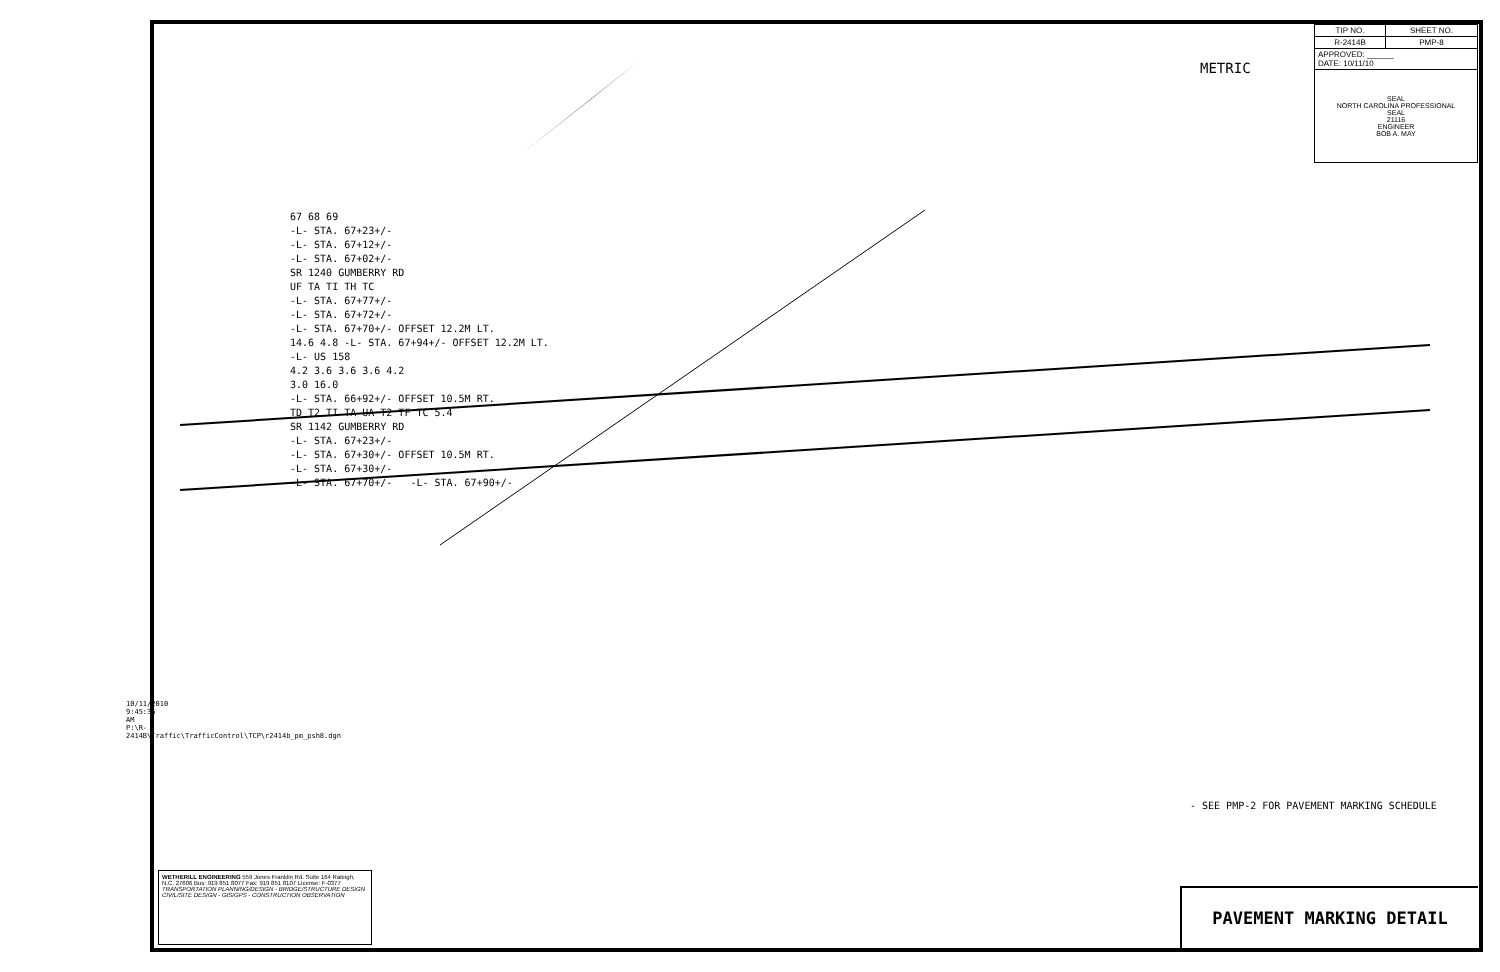| TIP NO. | SHEET NO. |
| --- | --- |
| R-2414B | PMP-8 |
| APPROVED: ______ DATE: 10/11/10 | |
| SEAL NORTH CAROLINA PROFESSIONAL SEAL 21116 ENGINEER BOB A. MAY | |
METRIC
67 68 69
-L- STA. 67+23+/-
-L- STA. 67+12+/-
-L- STA. 67+02+/-
SR 1240 GUMBERRY RD
UF TA TI TH TC
-L- STA. 67+77+/-
-L- STA. 67+72+/-
-L- STA. 67+70+/- OFFSET 12.2M LT.
14.6 4.8 -L- STA. 67+94+/- OFFSET 12.2M LT.
-L- US 158
4.2 3.6 3.6 3.6 4.2
3.0 16.0
-L- STA. 66+92+/- OFFSET 10.5M RT.
TD T2 TI TA UA T2 TF TC 5.4
SR 1142 GUMBERRY RD
-L- STA. 67+23+/-
-L- STA. 67+30+/- OFFSET 10.5M RT.
-L- STA. 67+30+/-
-L- STA. 67+70+/- -L- STA. 67+90+/-
- SEE PMP-2 FOR PAVEMENT MARKING SCHEDULE
WETHERILL ENGINEERING 559 Jones Franklin Rd. Suite 164 Raleigh, N.C. 27606 Bus: 919 851 8077 Fax: 919 851 8107 License: F-0377
TRANSPORTATION PLANNING/DESIGN - BRIDGE/STRUCTURE DESIGN CIVIL/SITE DESIGN - GIS/GPS - CONSTRUCTION OBSERVATION
10/11/2010 9:45:35 AM P:\R-2414B\Traffic\TrafficControl\TCP\r2414b_pm_psh8.dgn
PAVEMENT MARKING DETAIL